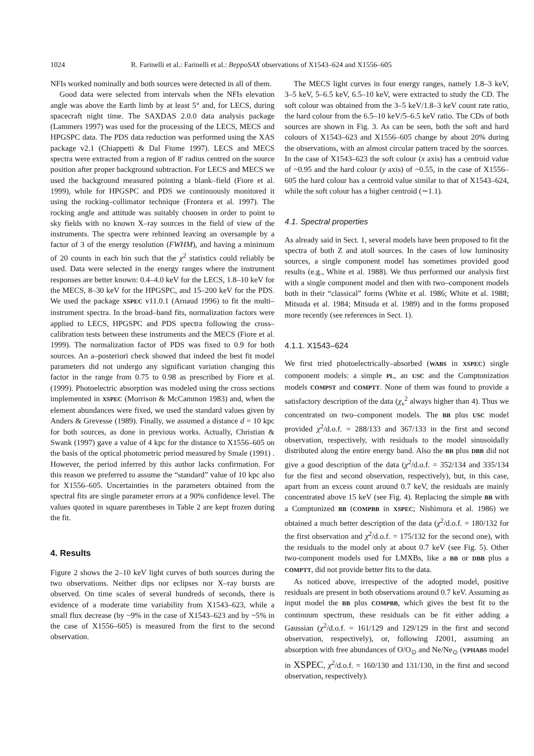1024 R. Farinelli et al.: Farinelli et al.: BeppoSAX observations of X1543–624 and X1556–605
NFIs worked nominally and both sources were detected in all of them.
Good data were selected from intervals when the NFIs elevation angle was above the Earth limb by at least 5° and, for LECS, during spacecraft night time. The SAXDAS 2.0.0 data analysis package (Lammers 1997) was used for the processing of the LECS, MECS and HPGSPC data. The PDS data reduction was performed using the XAS package v2.1 (Chiappetti & Dal Fiume 1997). LECS and MECS spectra were extracted from a region of 8′ radius centred on the source position after proper background subtraction. For LECS and MECS we used the background measured pointing a blank–field (Fiore et al. 1999), while for HPGSPC and PDS we continuously monitored it using the rocking–collimator technique (Frontera et al. 1997). The rocking angle and attitude was suitably choosen in order to point to sky fields with no known X–ray sources in the field of view of the instruments. The spectra were rebinned leaving an oversample by a factor of 3 of the energy resolution (FWHM), and having a minimum of 20 counts in each bin such that the χ<sup>2</sup> statistics could reliably be used. Data were selected in the energy ranges where the instrument responses are better known: 0.4–4.0 keV for the LECS, 1.8–10 keV for the MECS, 8–30 keV for the HPGSPC, and 15–200 keV for the PDS. We used the package XSPEC v11.0.1 (Arnaud 1996) to fit the multi–instrument spectra. In the broad–band fits, normalization factors were applied to LECS, HPGSPC and PDS spectra following the cross–calibration tests between these instruments and the MECS (Fiore et al. 1999). The normalization factor of PDS was fixed to 0.9 for both sources. An a–posteriori check showed that indeed the best fit model parameters did not undergo any significant variation changing this factor in the range from 0.75 to 0.98 as prescribed by Fiore et al. (1999). Photoelectric absorption was modeled using the cross sections implemented in XSPEC (Morrison & McCammon 1983) and, when the element abundances were fixed, we used the standard values given by Anders & Grevesse (1989). Finally, we assumed a distance d = 10 kpc for both sources, as done in previous works. Actually, Christian & Swank (1997) gave a value of 4 kpc for the distance to X1556–605 on the basis of the optical photometric period measured by Smale (1991) . However, the period inferred by this author lacks confirmation. For this reason we preferred to assume the “standard” value of 10 kpc also for X1556–605. Uncertainties in the parameters obtained from the spectral fits are single parameter errors at a 90% confidence level. The values quoted in square parentheses in Table 2 are kept frozen during the fit.
4. Results
Figure 2 shows the 2–10 keV light curves of both sources during the two observations. Neither dips nor eclipses nor X–ray bursts are observed. On time scales of several hundreds of seconds, there is evidence of a moderate time variability from X1543–623, while a small flux decrease (by ~9% in the case of X1543–623 and by ~5% in the case of X1556–605) is measured from the first to the second observation.
The MECS light curves in four energy ranges, namely 1.8–3 keV, 3–5 keV, 5–6.5 keV, 6.5–10 keV, were extracted to study the CD. The soft colour was obtained from the 3–5 keV/1.8–3 keV count rate ratio, the hard colour from the 6.5–10 keV/5–6.5 keV ratio. The CDs of both sources are shown in Fig. 3. As can be seen, both the soft and hard colours of X1543–623 and X1556–605 change by about 20% during the observations, with an almost circular pattern traced by the sources. In the case of X1543–623 the soft colour (x axis) has a centroid value of ~0.95 and the hard colour (y axis) of ~0.55, in the case of X1556–605 the hard colour has a centroid value similar to that of X1543–624, while the soft colour has a higher centroid (∼1.1).
4.1. Spectral properties
As already said in Sect. 1, several models have been proposed to fit the spectra of both Z and atoll sources. In the cases of low luminosity sources, a single component model has sometimes provided good results (e.g., White et al. 1988). We thus performed our analysis first with a single component model and then with two–component models both in their “classical” forms (White et al. 1986; White et al. 1988; Mitsuda et al. 1984; Mitsuda et al. 1989) and in the forms proposed more recently (see references in Sect. 1).
4.1.1. X1543–624
We first tried photoelectrically–absorbed (WABS in XSPEC) single component models: a simple PL, an USC and the Comptonization models COMPST and COMPTT. None of them was found to provide a satisfactory description of the data (χ<sub>ν</sub><sup>2</sup> always higher than 4). Thus we concentrated on two–component models. The BB plus USC model provided χ<sup>2</sup>/d.o.f. = 288/133 and 367/133 in the first and second observation, respectively, with residuals to the model sinusoidally distributed along the entire energy band. Also the BB plus DBB did not give a good description of the data (χ<sup>2</sup>/d.o.f. = 352/134 and 335/134 for the first and second observation, respectively), but, in this case, apart from an excess count around 0.7 keV, the residuals are mainly concentrated above 15 keV (see Fig. 4). Replacing the simple BB with a Comptonized BB (COMPBB in XSPEC; Nishimura et al. 1986) we obtained a much better description of the data (χ<sup>2</sup>/d.o.f. = 180/132 for the first observation and χ<sup>2</sup>/d.o.f. = 175/132 for the second one), with the residuals to the model only at about 0.7 keV (see Fig. 5). Other two-component models used for LMXBs, like a BB or DBB plus a COMPTT, did not provide better fits to the data.
As noticed above, irrespective of the adopted model, positive residuals are present in both observations around 0.7 keV. Assuming as input model the BB plus COMPBB, which gives the best fit to the continuum spectrum, these residuals can be fit either adding a Gaussian (χ<sup>2</sup>/d.o.f. = 161/129 and 129/129 in the first and second observation, respectively), or, following J2001, assuming an absorption with free abundances of O/O<sub>⊙</sub> and Ne/Ne<sub>⊙</sub> (VPHABS model in XSPEC, χ<sup>2</sup>/d.o.f. = 160/130 and 131/130, in the first and second observation, respectively).